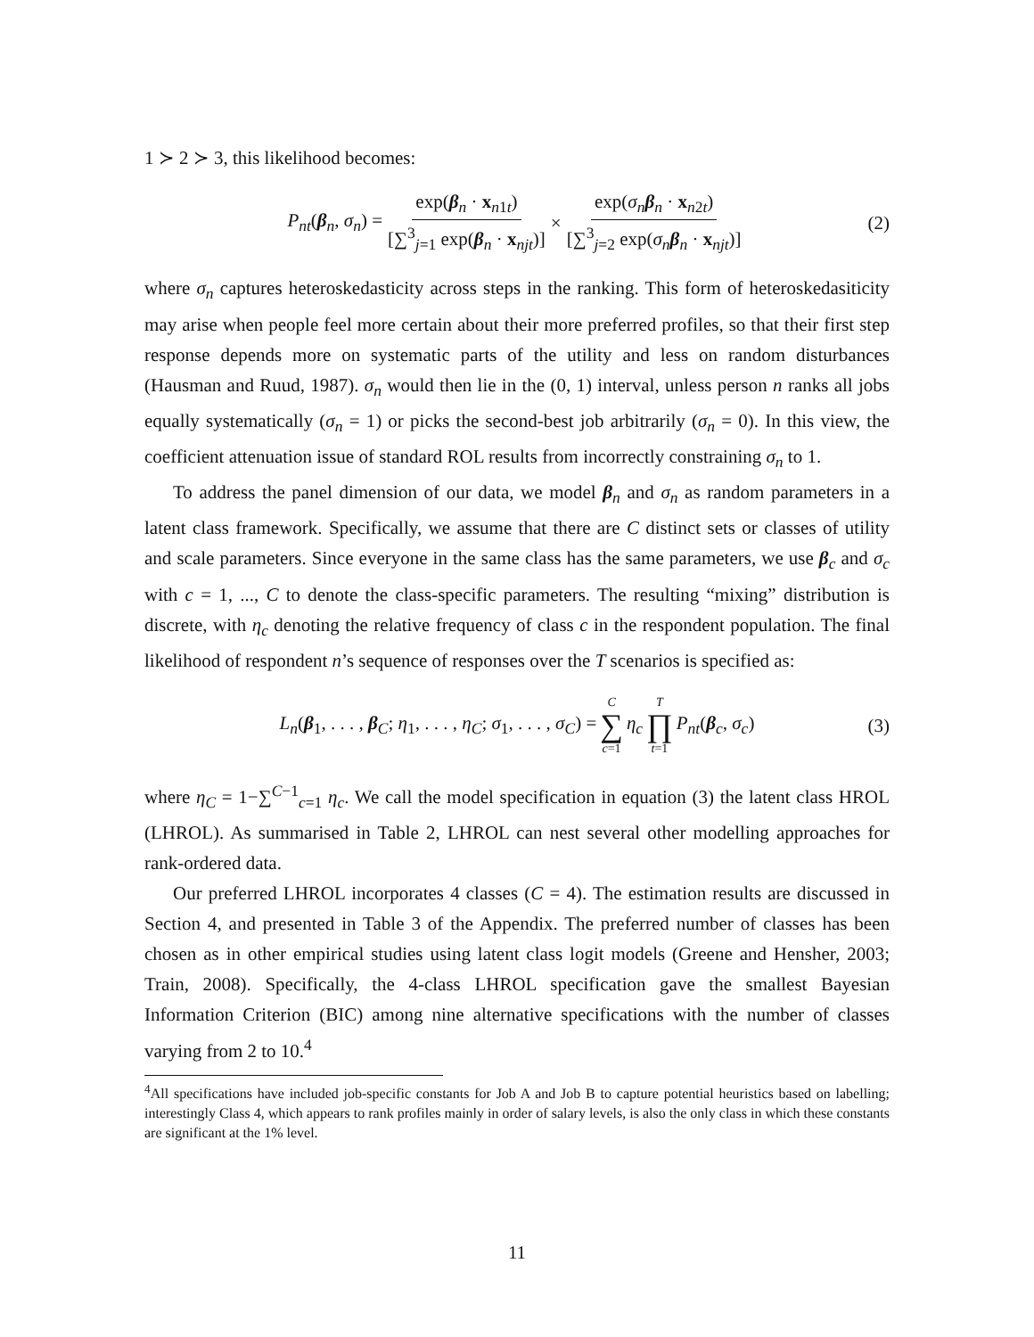1 ≻ 2 ≻ 3, this likelihood becomes:
P<sub>nt</sub>(β<sub>n</sub>, σ<sub>n</sub>) = exp(β<sub>n</sub> · x<sub>n1t</sub>) [∑<sup>3</sup><sub>j=1</sub> exp(β<sub>n</sub> · x<sub>njt</sub>)] × exp(σ<sub>n</sub> β<sub>n</sub> · x<sub>n2t</sub>) [∑<sup>3</sup><sub>j=2</sub> exp(σ<sub>n</sub> β<sub>n</sub> · x<sub>njt</sub>)] (2)
where σ<sub>n</sub> captures heteroskedasticity across steps in the ranking. This form of heteroskedasiticity may arise when people feel more certain about their more preferred profiles, so that their first step response depends more on systematic parts of the utility and less on random disturbances (Hausman and Ruud, 1987). σ<sub>n</sub> would then lie in the (0, 1) interval, unless person n ranks all jobs equally systematically (σ<sub>n</sub> = 1) or picks the second-best job arbitrarily (σ<sub>n</sub> = 0). In this view, the coefficient attenuation issue of standard ROL results from incorrectly constraining σ<sub>n</sub> to 1.
To address the panel dimension of our data, we model β<sub>n</sub> and σ<sub>n</sub> as random parameters in a latent class framework. Specifically, we assume that there are C distinct sets or classes of utility and scale parameters. Since everyone in the same class has the same parameters, we use β<sub>c</sub> and σ<sub>c</sub> with c = 1, ..., C to denote the class-specific parameters. The resulting “mixing” distribution is discrete, with η<sub>c</sub> denoting the relative frequency of class c in the respondent population. The final likelihood of respondent n’s sequence of responses over the T scenarios is specified as:
L<sub>n</sub>(β<sub>1</sub>, . . . , β<sub>C</sub>; η<sub>1</sub>, . . . , η<sub>C</sub>; σ<sub>1</sub>, . . . , σ<sub>C</sub>) = C ∑ c=1 η<sub>c</sub> T ∏ t=1 P<sub>nt</sub>(β<sub>c</sub>, σ<sub>c</sub>) (3)
where η<sub>C</sub> = 1−∑<sup>C−1</sup><sub>c=1</sub> η<sub>c</sub>. We call the model specification in equation (3) the latent class HROL (LHROL). As summarised in Table 2, LHROL can nest several other modelling approaches for rank-ordered data.
Our preferred LHROL incorporates 4 classes (C = 4). The estimation results are discussed in Section 4, and presented in Table 3 of the Appendix. The preferred number of classes has been chosen as in other empirical studies using latent class logit models (Greene and Hensher, 2003; Train, 2008). Specifically, the 4-class LHROL specification gave the smallest Bayesian Information Criterion (BIC) among nine alternative specifications with the number of classes varying from 2 to 10.<sup>4</sup>
<sup>4</sup> All specifications have included job-specific constants for Job A and Job B to capture potential heuristics based on labelling; interestingly Class 4, which appears to rank profiles mainly in order of salary levels, is also the only class in which these constants are significant at the 1% level.
11